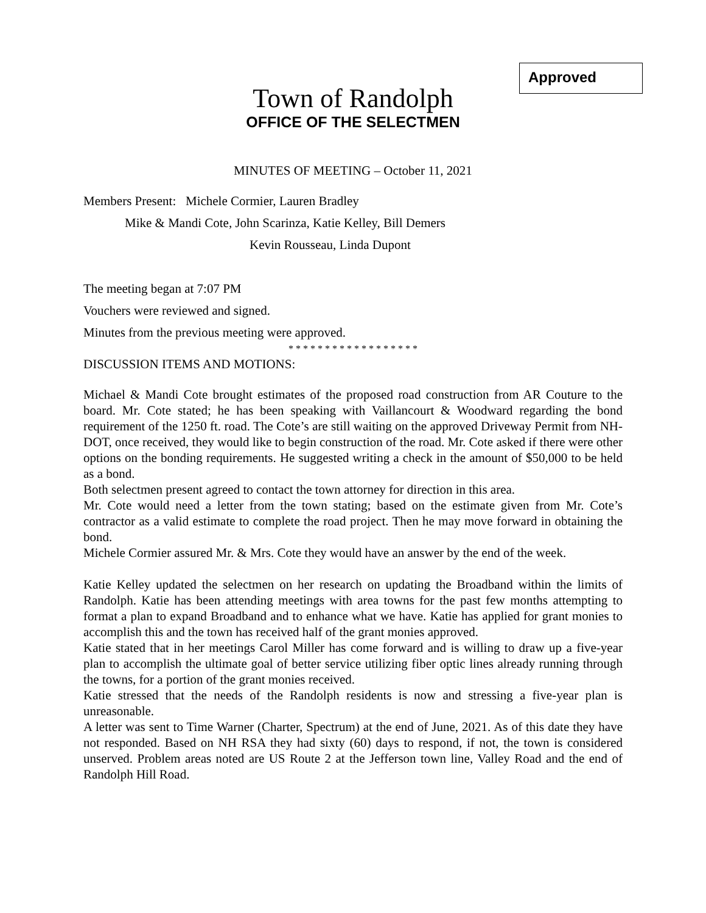Approved
Town of Randolph
OFFICE OF THE SELECTMEN
MINUTES OF MEETING – October 11, 2021
Members Present: Michele Cormier, Lauren Bradley
Mike & Mandi Cote, John Scarinza, Katie Kelley, Bill Demers
Kevin Rousseau, Linda Dupont
The meeting began at 7:07 PM
Vouchers were reviewed and signed.
Minutes from the previous meeting were approved.
* * * * * * * * * * * * * * * * * *
DISCUSSION ITEMS AND MOTIONS:
Michael & Mandi Cote brought estimates of the proposed road construction from AR Couture to the board. Mr. Cote stated; he has been speaking with Vaillancourt & Woodward regarding the bond requirement of the 1250 ft. road. The Cote’s are still waiting on the approved Driveway Permit from NH-DOT, once received, they would like to begin construction of the road. Mr. Cote asked if there were other options on the bonding requirements. He suggested writing a check in the amount of $50,000 to be held as a bond.
Both selectmen present agreed to contact the town attorney for direction in this area.
Mr. Cote would need a letter from the town stating; based on the estimate given from Mr. Cote’s contractor as a valid estimate to complete the road project. Then he may move forward in obtaining the bond.
Michele Cormier assured Mr. & Mrs. Cote they would have an answer by the end of the week.
Katie Kelley updated the selectmen on her research on updating the Broadband within the limits of Randolph. Katie has been attending meetings with area towns for the past few months attempting to format a plan to expand Broadband and to enhance what we have. Katie has applied for grant monies to accomplish this and the town has received half of the grant monies approved.
Katie stated that in her meetings Carol Miller has come forward and is willing to draw up a five-year plan to accomplish the ultimate goal of better service utilizing fiber optic lines already running through the towns, for a portion of the grant monies received.
Katie stressed that the needs of the Randolph residents is now and stressing a five-year plan is unreasonable.
A letter was sent to Time Warner (Charter, Spectrum) at the end of June, 2021. As of this date they have not responded. Based on NH RSA they had sixty (60) days to respond, if not, the town is considered unserved. Problem areas noted are US Route 2 at the Jefferson town line, Valley Road and the end of Randolph Hill Road.